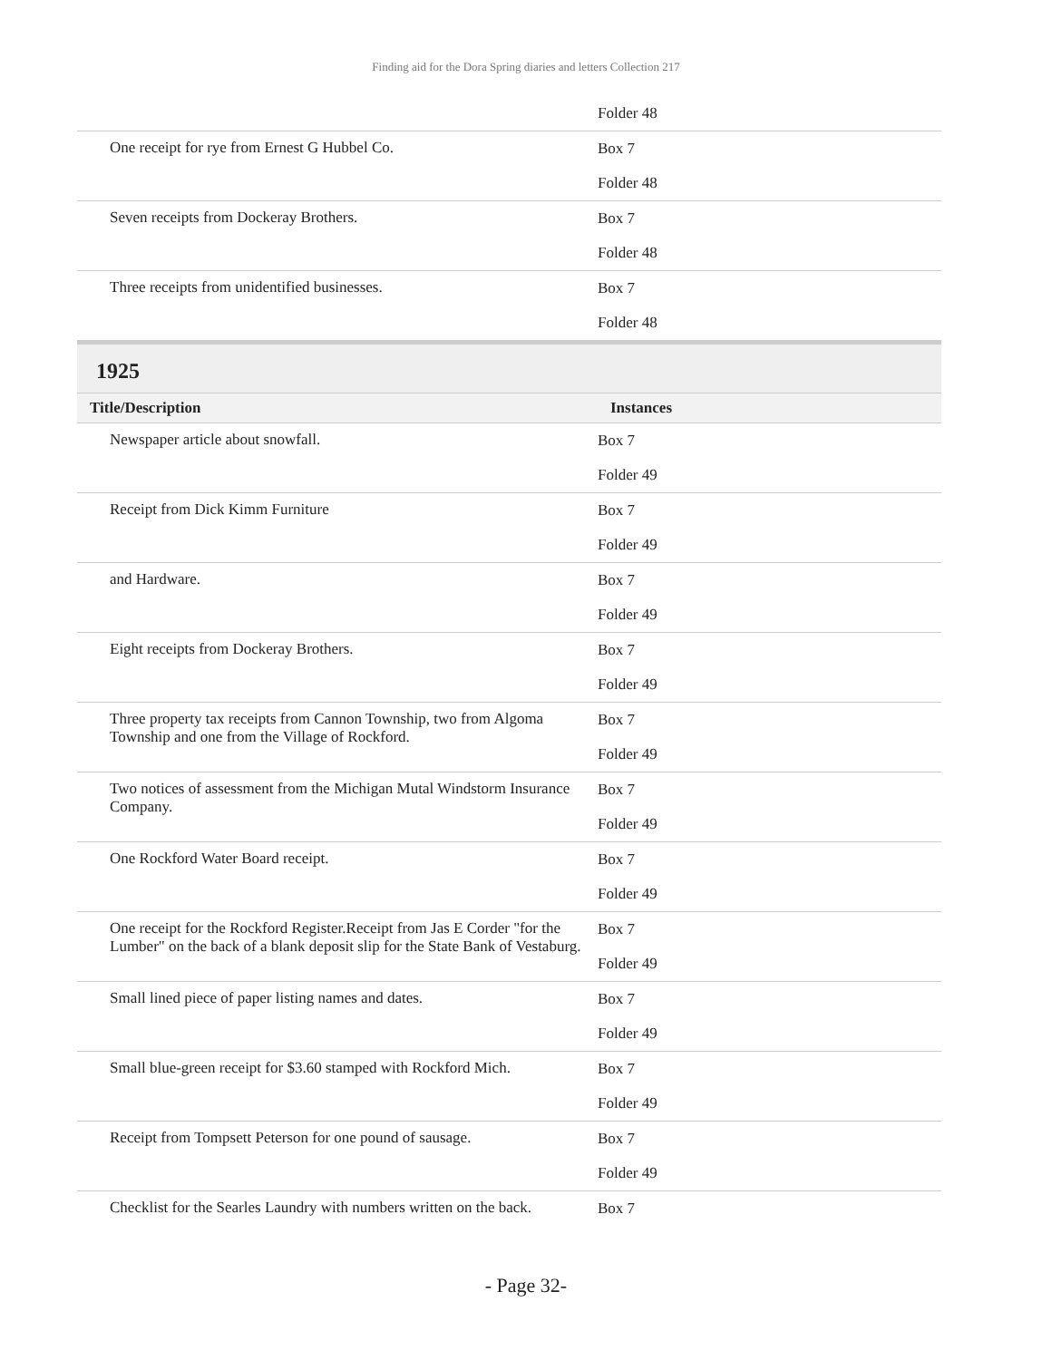Finding aid for the Dora Spring diaries and letters Collection 217
| | Folder 48 |
| One receipt for rye from Ernest G Hubbel Co. | Box 7 Folder 48 |
| Seven receipts from Dockeray Brothers. | Box 7 Folder 48 |
| Three receipts from unidentified businesses. | Box 7 Folder 48 |
1925
| Title/Description | Instances |
| --- | --- |
| Newspaper article about snowfall. | Box 7 Folder 49 |
| Receipt from Dick Kimm Furniture | Box 7 Folder 49 |
| and Hardware. | Box 7 Folder 49 |
| Eight receipts from Dockeray Brothers. | Box 7 Folder 49 |
| Three property tax receipts from Cannon Township, two from Algoma Township and one from the Village of Rockford. | Box 7 Folder 49 |
| Two notices of assessment from the Michigan Mutal Windstorm Insurance Company. | Box 7 Folder 49 |
| One Rockford Water Board receipt. | Box 7 Folder 49 |
| One receipt for the Rockford Register.Receipt from Jas E Corder "for the Lumber" on the back of a blank deposit slip for the State Bank of Vestaburg. | Box 7 Folder 49 |
| Small lined piece of paper listing names and dates. | Box 7 Folder 49 |
| Small blue-green receipt for $3.60 stamped with Rockford Mich. | Box 7 Folder 49 |
| Receipt from Tompsett Peterson for one pound of sausage. | Box 7 Folder 49 |
| Checklist for the Searles Laundry with numbers written on the back. | Box 7 |
- Page 32-